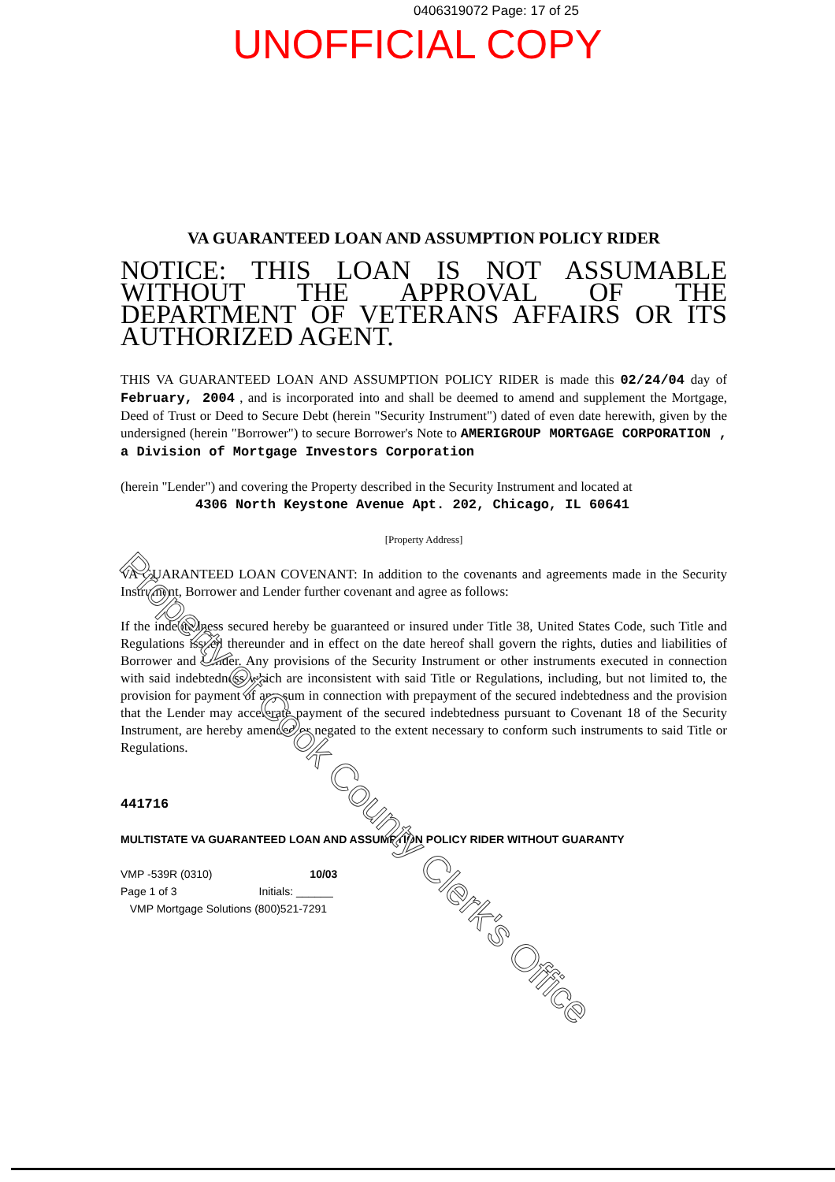0406319072 Page: 17 of 25
UNOFFICIAL COPY
VA GUARANTEED LOAN AND ASSUMPTION POLICY RIDER
NOTICE: THIS LOAN IS NOT ASSUMABLE WITHOUT THE APPROVAL OF THE DEPARTMENT OF VETERANS AFFAIRS OR ITS AUTHORIZED AGENT.
THIS VA GUARANTEED LOAN AND ASSUMPTION POLICY RIDER is made this 02/24/04 day of February, 2004 , and is incorporated into and shall be deemed to amend and supplement the Mortgage, Deed of Trust or Deed to Secure Debt (herein "Security Instrument") dated of even date herewith, given by the undersigned (herein "Borrower") to secure Borrower's Note to AMERIGROUP MORTGAGE CORPORATION , a Division of Mortgage Investors Corporation
(herein "Lender") and covering the Property described in the Security Instrument and located at
4306 North Keystone Avenue Apt. 202, Chicago, IL 60641
[Property Address]
VA GUARANTEED LOAN COVENANT: In addition to the covenants and agreements made in the Security Instrument, Borrower and Lender further covenant and agree as follows:
If the indebtedness secured hereby be guaranteed or insured under Title 38, United States Code, such Title and Regulations issued thereunder and in effect on the date hereof shall govern the rights, duties and liabilities of Borrower and Lender. Any provisions of the Security Instrument or other instruments executed in connection with said indebtedness which are inconsistent with said Title or Regulations, including, but not limited to, the provision for payment of any sum in connection with prepayment of the secured indebtedness and the provision that the Lender may accelerate payment of the secured indebtedness pursuant to Covenant 18 of the Security Instrument, are hereby amended or negated to the extent necessary to conform such instruments to said Title or Regulations.
441716
MULTISTATE VA GUARANTEED LOAN AND ASSUMPTION POLICY RIDER WITHOUT GUARANTY
VMP -539R (0310) 10/03
Page 1 of 3 Initials: ______
VMP Mortgage Solutions (800)521-7291
Property of Cook County Clerk's Office